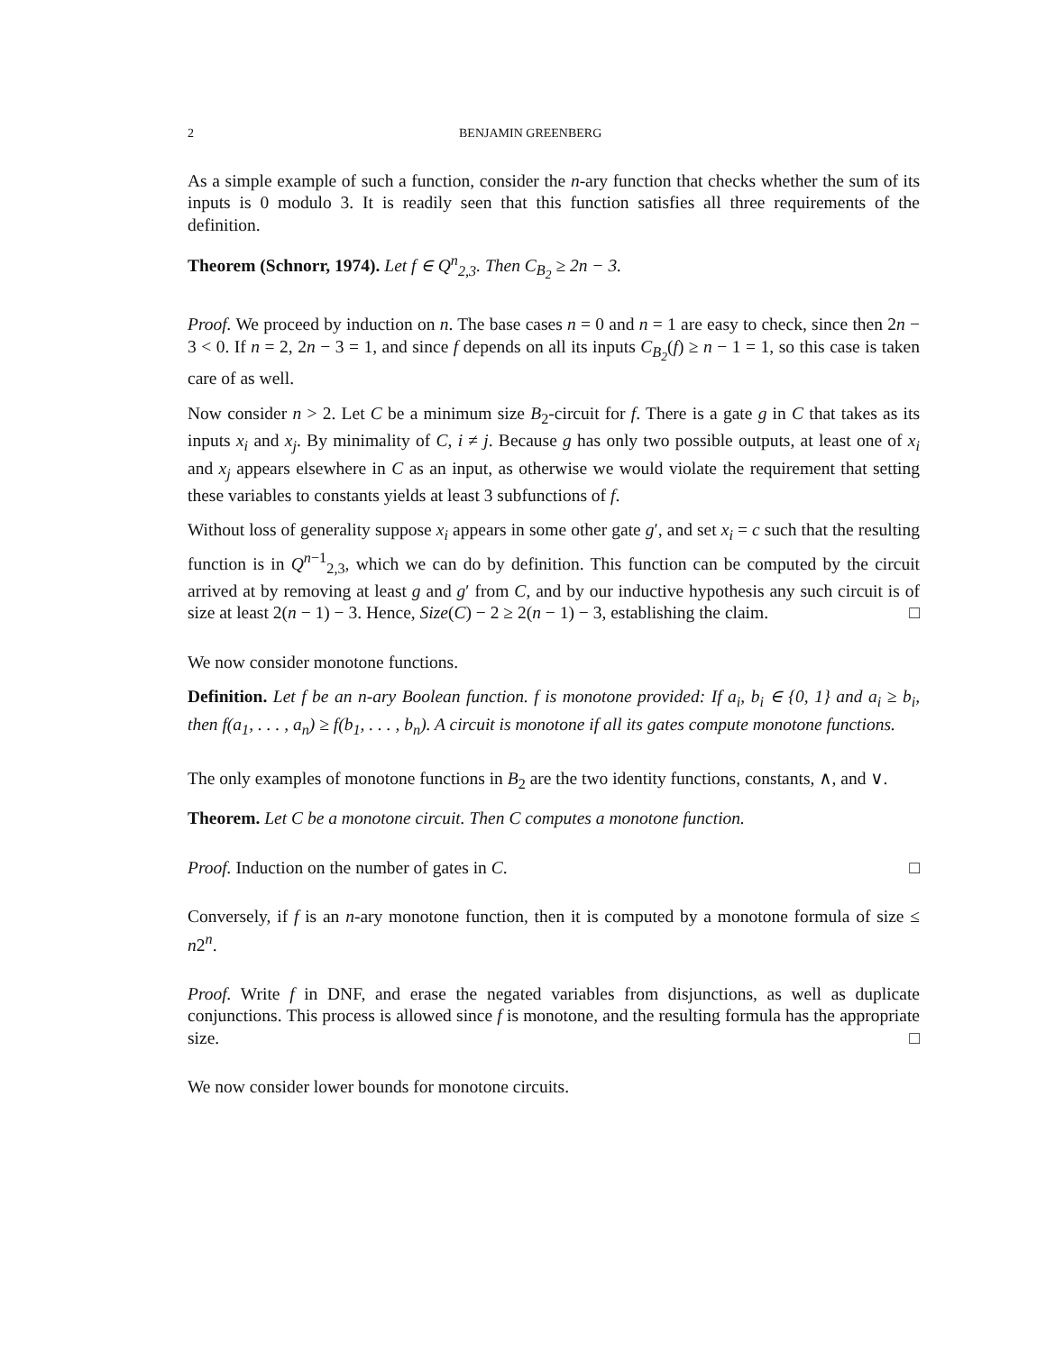2 BENJAMIN GREENBERG
As a simple example of such a function, consider the n-ary function that checks whether the sum of its inputs is 0 modulo 3. It is readily seen that this function satisfies all three requirements of the definition.
Theorem (Schnorr, 1974). Let f ∈ Q<sup>n</sup><sub>2,3</sub>. Then C<sub>B<sub>2</sub></sub> ≥ 2n − 3.
Proof. We proceed by induction on n. The base cases n = 0 and n = 1 are easy to check, since then 2n − 3 < 0. If n = 2, 2n − 3 = 1, and since f depends on all its inputs C<sub>B<sub>2</sub></sub>(f) ≥ n − 1 = 1, so this case is taken care of as well.
Now consider n > 2. Let C be a minimum size B<sub>2</sub>-circuit for f. There is a gate g in C that takes as its inputs x<sub>i</sub> and x<sub>j</sub>. By minimality of C, i ≠ j. Because g has only two possible outputs, at least one of x<sub>i</sub> and x<sub>j</sub> appears elsewhere in C as an input, as otherwise we would violate the requirement that setting these variables to constants yields at least 3 subfunctions of f.
Without loss of generality suppose x<sub>i</sub> appears in some other gate g′, and set x<sub>i</sub> = c such that the resulting function is in Q<sup>n−1</sup><sub>2,3</sub>, which we can do by definition. This function can be computed by the circuit arrived at by removing at least g and g′ from C, and by our inductive hypothesis any such circuit is of size at least 2(n − 1) − 3. Hence, Size(C) − 2 ≥ 2(n − 1) − 3, establishing the claim. □
We now consider monotone functions.
Definition. Let f be an n-ary Boolean function. f is monotone provided: If a<sub>i</sub>, b<sub>i</sub> ∈ {0, 1} and a<sub>i</sub> ≥ b<sub>i</sub>, then f(a<sub>1</sub>, . . . , a<sub>n</sub>) ≥ f(b<sub>1</sub>, . . . , b<sub>n</sub>). A circuit is monotone if all its gates compute monotone functions.
The only examples of monotone functions in B<sub>2</sub> are the two identity functions, constants, ∧, and ∨.
Theorem. Let C be a monotone circuit. Then C computes a monotone function.
Proof. Induction on the number of gates in C. □
Conversely, if f is an n-ary monotone function, then it is computed by a monotone formula of size ≤ n2<sup>n</sup>.
Proof. Write f in DNF, and erase the negated variables from disjunctions, as well as duplicate conjunctions. This process is allowed since f is monotone, and the resulting formula has the appropriate size. □
We now consider lower bounds for monotone circuits.